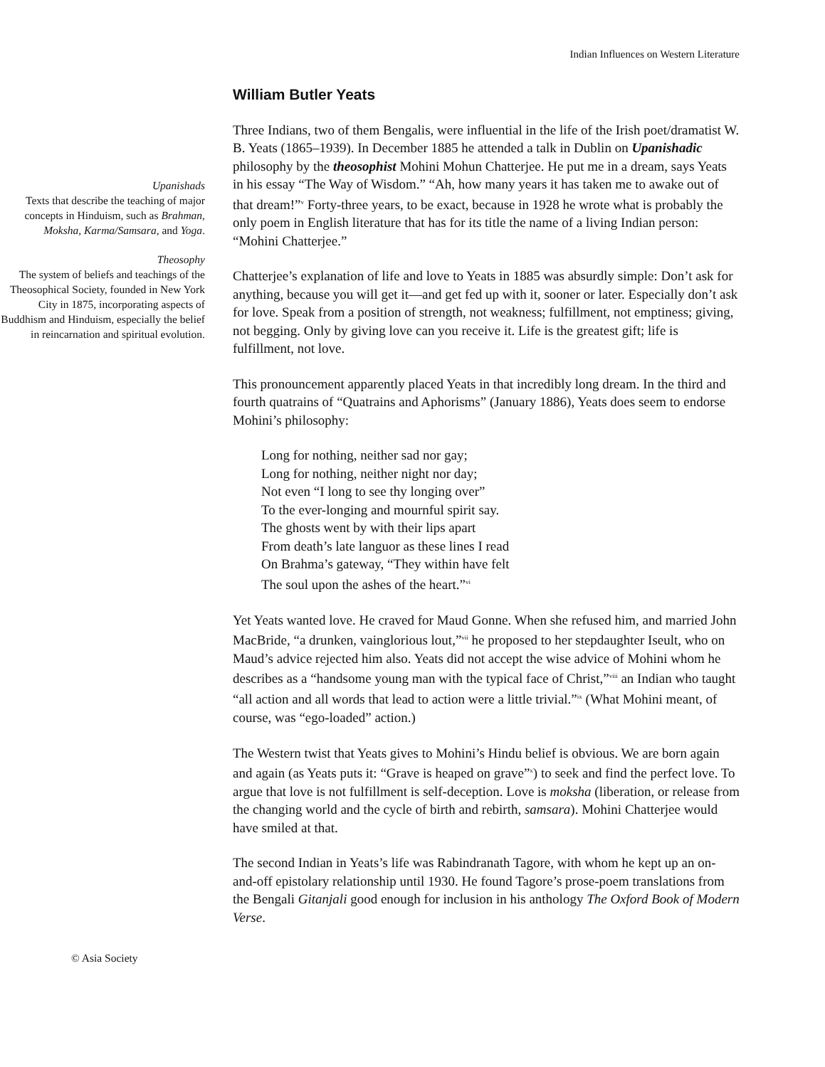Indian Influences on Western Literature
Upanishads
Texts that describe the teaching of major concepts in Hinduism, such as Brahman, Moksha, Karma/Samsara, and Yoga.
Theosophy
The system of beliefs and teachings of the Theosophical Society, founded in New York City in 1875, incorporating aspects of Buddhism and Hinduism, especially the belief in reincarnation and spiritual evolution.
William Butler Yeats
Three Indians, two of them Bengalis, were influential in the life of the Irish poet/dramatist W. B. Yeats (1865–1939). In December 1885 he attended a talk in Dublin on Upanishadic philosophy by the theosophist Mohini Mohun Chatterjee. He put me in a dream, says Yeats in his essay “The Way of Wisdom.” “Ah, how many years it has taken me to awake out of that dream!”<sup>v</sup> Forty-three years, to be exact, because in 1928 he wrote what is probably the only poem in English literature that has for its title the name of a living Indian person: “Mohini Chatterjee.”
Chatterjee’s explanation of life and love to Yeats in 1885 was absurdly simple: Don’t ask for anything, because you will get it—and get fed up with it, sooner or later. Especially don’t ask for love. Speak from a position of strength, not weakness; fulfillment, not emptiness; giving, not begging. Only by giving love can you receive it. Life is the greatest gift; life is fulfillment, not love.
This pronouncement apparently placed Yeats in that incredibly long dream. In the third and fourth quatrains of “Quatrains and Aphorisms” (January 1886), Yeats does seem to endorse Mohini’s philosophy:
Long for nothing, neither sad nor gay;
Long for nothing, neither night nor day;
Not even “I long to see thy longing over”
To the ever-longing and mournful spirit say.
The ghosts went by with their lips apart
From death’s late languor as these lines I read
On Brahma’s gateway, “They within have felt
The soul upon the ashes of the heart.”<sup>vi</sup>
Yet Yeats wanted love. He craved for Maud Gonne. When she refused him, and married John MacBride, “a drunken, vainglorious lout,”<sup>vii</sup> he proposed to her stepdaughter Iseult, who on Maud’s advice rejected him also. Yeats did not accept the wise advice of Mohini whom he describes as a “handsome young man with the typical face of Christ,”<sup>viii</sup> an Indian who taught “all action and all words that lead to action were a little trivial.”<sup>ix</sup> (What Mohini meant, of course, was “ego-loaded” action.)
The Western twist that Yeats gives to Mohini’s Hindu belief is obvious. We are born again and again (as Yeats puts it: “Grave is heaped on grave”<sup>x</sup>) to seek and find the perfect love. To argue that love is not fulfillment is self-deception. Love is moksha (liberation, or release from the changing world and the cycle of birth and rebirth, samsara). Mohini Chatterjee would have smiled at that.
The second Indian in Yeats’s life was Rabindranath Tagore, with whom he kept up an on-and-off epistolary relationship until 1930. He found Tagore’s prose-poem translations from the Bengali Gitanjali good enough for inclusion in his anthology The Oxford Book of Modern Verse.
© Asia Society